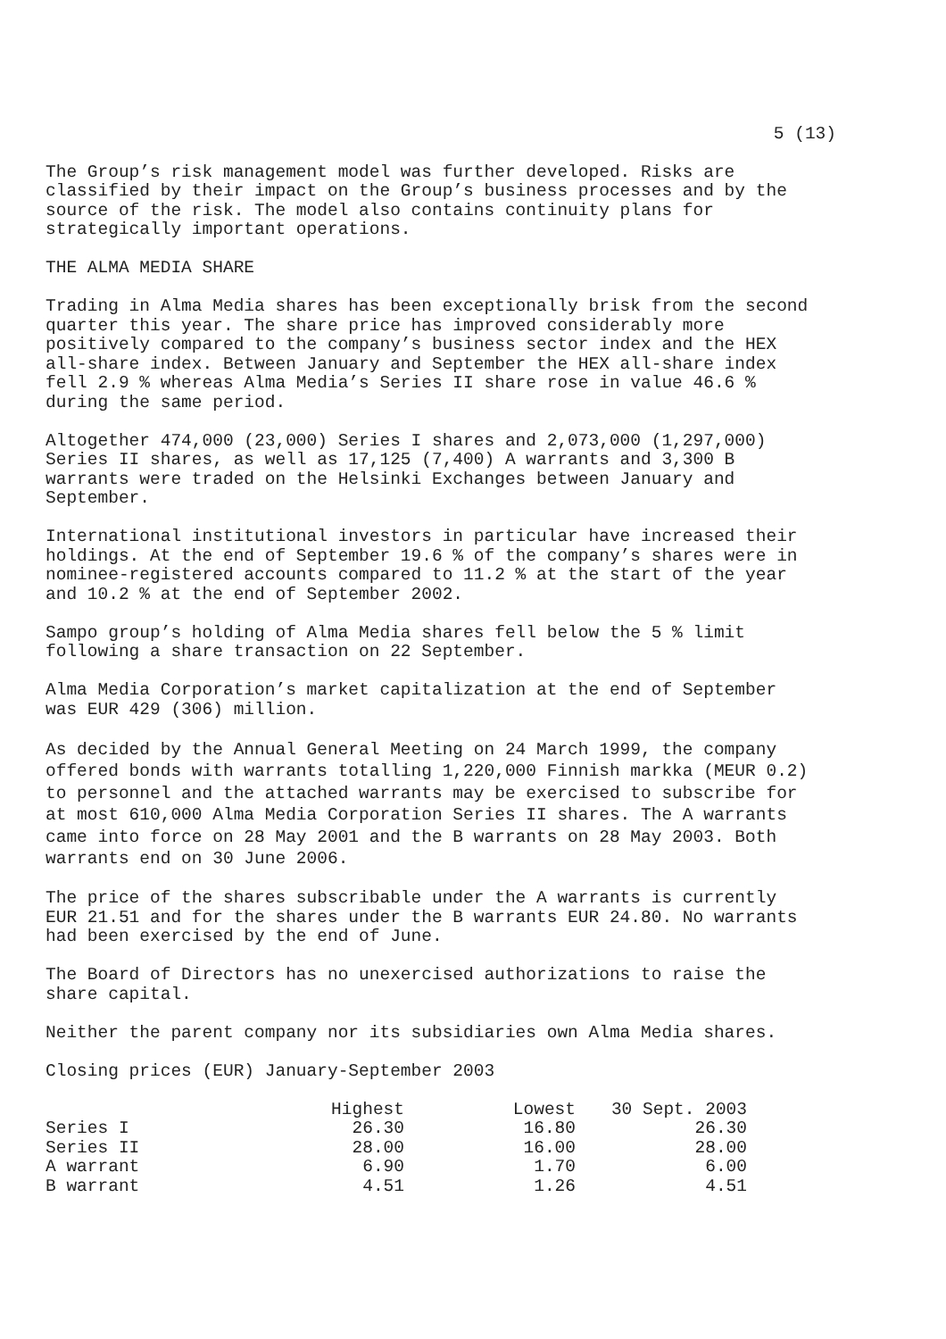5 (13)
The Group’s risk management model was further developed. Risks are
classified by their impact on the Group’s business processes and by the
source of the risk. The model also contains continuity plans for
strategically important operations.
THE ALMA MEDIA SHARE
Trading in Alma Media shares has been exceptionally brisk from the second
quarter this year. The share price has improved considerably more
positively compared to the company’s business sector index and the HEX
all-share index. Between January and September the HEX all-share index
fell 2.9 % whereas Alma Media’s Series II share rose in value 46.6 %
during the same period.
Altogether 474,000 (23,000) Series I shares and 2,073,000 (1,297,000)
Series II shares, as well as 17,125 (7,400) A warrants and 3,300 B
warrants were traded on the Helsinki Exchanges between January and
September.
International institutional investors in particular have increased their
holdings. At the end of September 19.6 % of the company’s shares were in
nominee-registered accounts compared to 11.2 % at the start of the year
and 10.2 % at the end of September 2002.
Sampo group’s holding of Alma Media shares fell below the 5 % limit
following a share transaction on 22 September.
Alma Media Corporation’s market capitalization at the end of September
was EUR 429 (306) million.
As decided by the Annual General Meeting on 24 March 1999, the company
offered bonds with warrants totalling 1,220,000 Finnish markka (MEUR 0.2)
to personnel and the attached warrants may be exercised to subscribe for
at most 610,000 Alma Media Corporation Series II shares. The A warrants
came into force on 28 May 2001 and the B warrants on 28 May 2003. Both
warrants end on 30 June 2006.
The price of the shares subscribable under the A warrants is currently
EUR 21.51 and for the shares under the B warrants EUR 24.80. No warrants
had been exercised by the end of June.
The Board of Directors has no unexercised authorizations to raise the
share capital.
Neither the parent company nor its subsidiaries own Alma Media shares.
Closing prices (EUR) January-September 2003
| | Highest | Lowest | 30 Sept. 2003 |
| --- | --- | --- | --- |
| Series I | 26.30 | 16.80 | 26.30 |
| Series II | 28.00 | 16.00 | 28.00 |
| A warrant | 6.90 | 1.70 | 6.00 |
| B warrant | 4.51 | 1.26 | 4.51 |